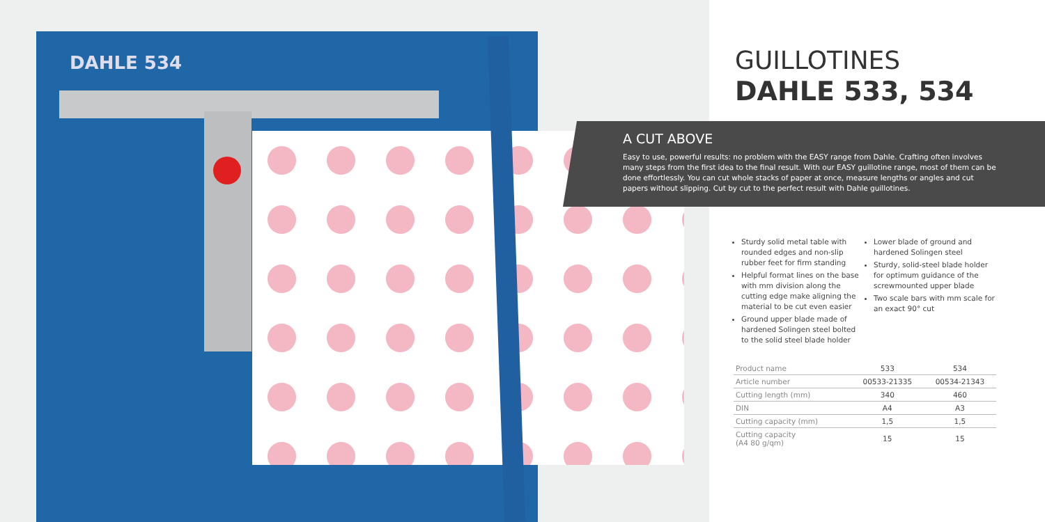DAHLE 534
GUILLOTINES
DAHLE 533, 534
A CUT ABOVE
Easy to use, powerful results: no problem with the EASY range from Dahle. Crafting often involves many steps from the first idea to the final result. With our EASY guillotine range, most of them can be done effortlessly. You can cut whole stacks of paper at once, measure lengths or angles and cut papers without slipping. Cut by cut to the perfect result with Dahle guillotines.
Sturdy solid metal table with rounded edges and non-slip rubber feet for firm standing
Helpful format lines on the base with mm division along the cutting edge make aligning the material to be cut even easier
Ground upper blade made of harde­ned Solingen steel bolted to the solid steel blade holder
Lower blade of ground and hardened Solingen steel
Sturdy, solid-steel blade holder for optimum guidance of the screw­mounted upper blade
Two scale bars with mm scale for an exact 90° cut
| Product name | 533 | 534 |
| Article number | 00533-21335 | 00534-21343 |
| Cutting length (mm) | 340 | 460 |
| DIN | A4 | A3 |
| Cutting capacity (mm) | 1,5 | 1,5 |
| Cutting capacity (A4 80 g/qm) | 15 | 15 |